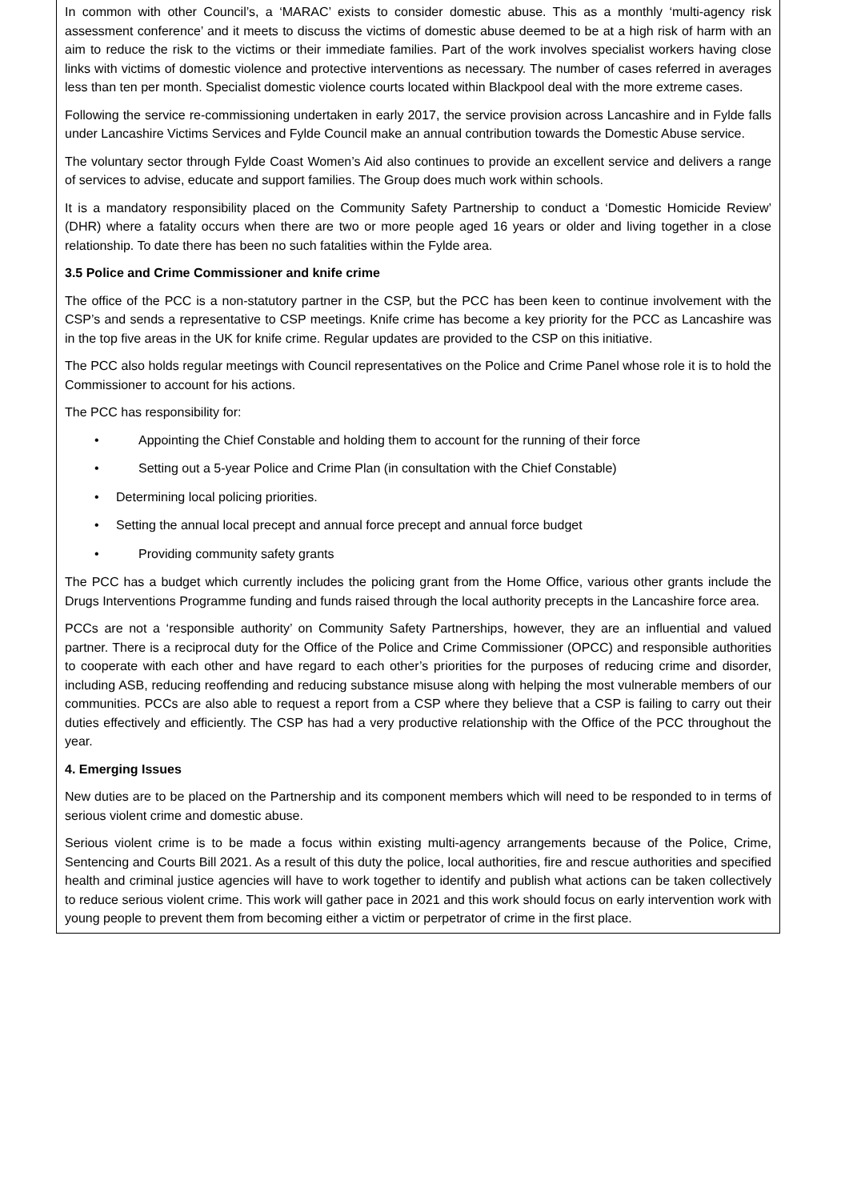In common with other Council’s, a ‘MARAC’ exists to consider domestic abuse. This as a monthly ‘multi-agency risk assessment conference’ and it meets to discuss the victims of domestic abuse deemed to be at a high risk of harm with an aim to reduce the risk to the victims or their immediate families. Part of the work involves specialist workers having close links with victims of domestic violence and protective interventions as necessary. The number of cases referred in averages less than ten per month. Specialist domestic violence courts located within Blackpool deal with the more extreme cases.
Following the service re-commissioning undertaken in early 2017, the service provision across Lancashire and in Fylde falls under Lancashire Victims Services and Fylde Council make an annual contribution towards the Domestic Abuse service.
The voluntary sector through Fylde Coast Women’s Aid also continues to provide an excellent service and delivers a range of services to advise, educate and support families. The Group does much work within schools.
It is a mandatory responsibility placed on the Community Safety Partnership to conduct a ‘Domestic Homicide Review’ (DHR) where a fatality occurs when there are two or more people aged 16 years or older and living together in a close relationship. To date there has been no such fatalities within the Fylde area.
3.5 Police and Crime Commissioner and knife crime
The office of the PCC is a non-statutory partner in the CSP, but the PCC has been keen to continue involvement with the CSP’s and sends a representative to CSP meetings. Knife crime has become a key priority for the PCC as Lancashire was in the top five areas in the UK for knife crime. Regular updates are provided to the CSP on this initiative.
The PCC also holds regular meetings with Council representatives on the Police and Crime Panel whose role it is to hold the Commissioner to account for his actions.
The PCC has responsibility for:
• Appointing the Chief Constable and holding them to account for the running of their force
• Setting out a 5-year Police and Crime Plan (in consultation with the Chief Constable)
• Determining local policing priorities.
• Setting the annual local precept and annual force precept and annual force budget
• Providing community safety grants
The PCC has a budget which currently includes the policing grant from the Home Office, various other grants include the Drugs Interventions Programme funding and funds raised through the local authority precepts in the Lancashire force area.
PCCs are not a ‘responsible authority’ on Community Safety Partnerships, however, they are an influential and valued partner. There is a reciprocal duty for the Office of the Police and Crime Commissioner (OPCC) and responsible authorities to cooperate with each other and have regard to each other’s priorities for the purposes of reducing crime and disorder, including ASB, reducing reoffending and reducing substance misuse along with helping the most vulnerable members of our communities. PCCs are also able to request a report from a CSP where they believe that a CSP is failing to carry out their duties effectively and efficiently. The CSP has had a very productive relationship with the Office of the PCC throughout the year.
4. Emerging Issues
New duties are to be placed on the Partnership and its component members which will need to be responded to in terms of serious violent crime and domestic abuse.
Serious violent crime is to be made a focus within existing multi-agency arrangements because of the Police, Crime, Sentencing and Courts Bill 2021. As a result of this duty the police, local authorities, fire and rescue authorities and specified health and criminal justice agencies will have to work together to identify and publish what actions can be taken collectively to reduce serious violent crime. This work will gather pace in 2021 and this work should focus on early intervention work with young people to prevent them from becoming either a victim or perpetrator of crime in the first place.